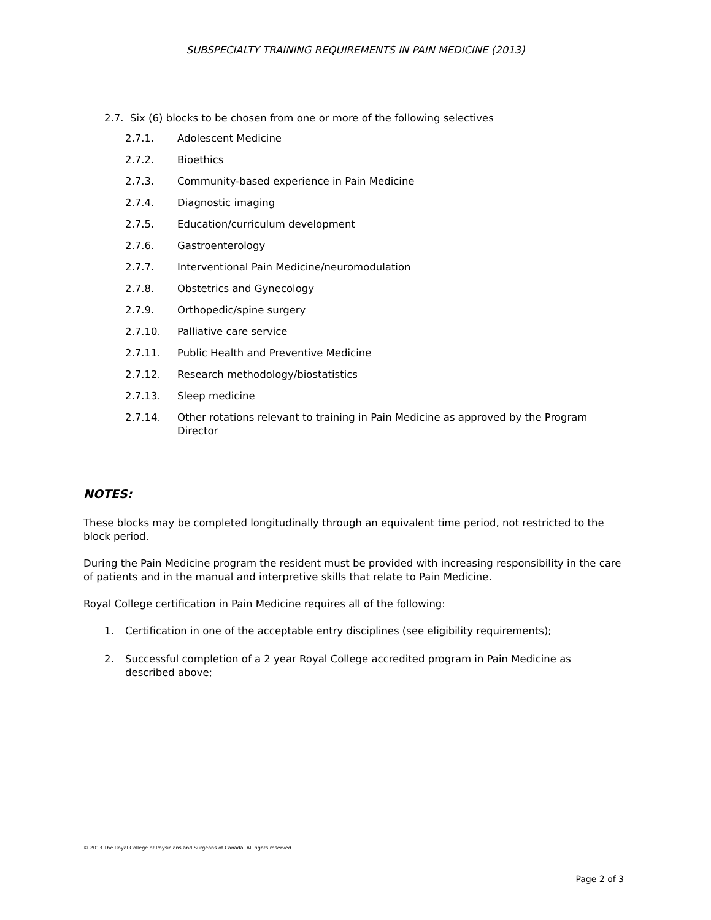SUBSPECIALTY TRAINING REQUIREMENTS IN PAIN MEDICINE (2013)
2.7. Six (6) blocks to be chosen from one or more of the following selectives
2.7.1. Adolescent Medicine
2.7.2. Bioethics
2.7.3. Community-based experience in Pain Medicine
2.7.4. Diagnostic imaging
2.7.5. Education/curriculum development
2.7.6. Gastroenterology
2.7.7. Interventional Pain Medicine/neuromodulation
2.7.8. Obstetrics and Gynecology
2.7.9. Orthopedic/spine surgery
2.7.10. Palliative care service
2.7.11. Public Health and Preventive Medicine
2.7.12. Research methodology/biostatistics
2.7.13. Sleep medicine
2.7.14. Other rotations relevant to training in Pain Medicine as approved by the Program Director
NOTES:
These blocks may be completed longitudinally through an equivalent time period, not restricted to the block period.
During the Pain Medicine program the resident must be provided with increasing responsibility in the care of patients and in the manual and interpretive skills that relate to Pain Medicine.
Royal College certification in Pain Medicine requires all of the following:
1. Certification in one of the acceptable entry disciplines (see eligibility requirements);
2. Successful completion of a 2 year Royal College accredited program in Pain Medicine as described above;
© 2013 The Royal College of Physicians and Surgeons of Canada. All rights reserved.
Page 2 of 3